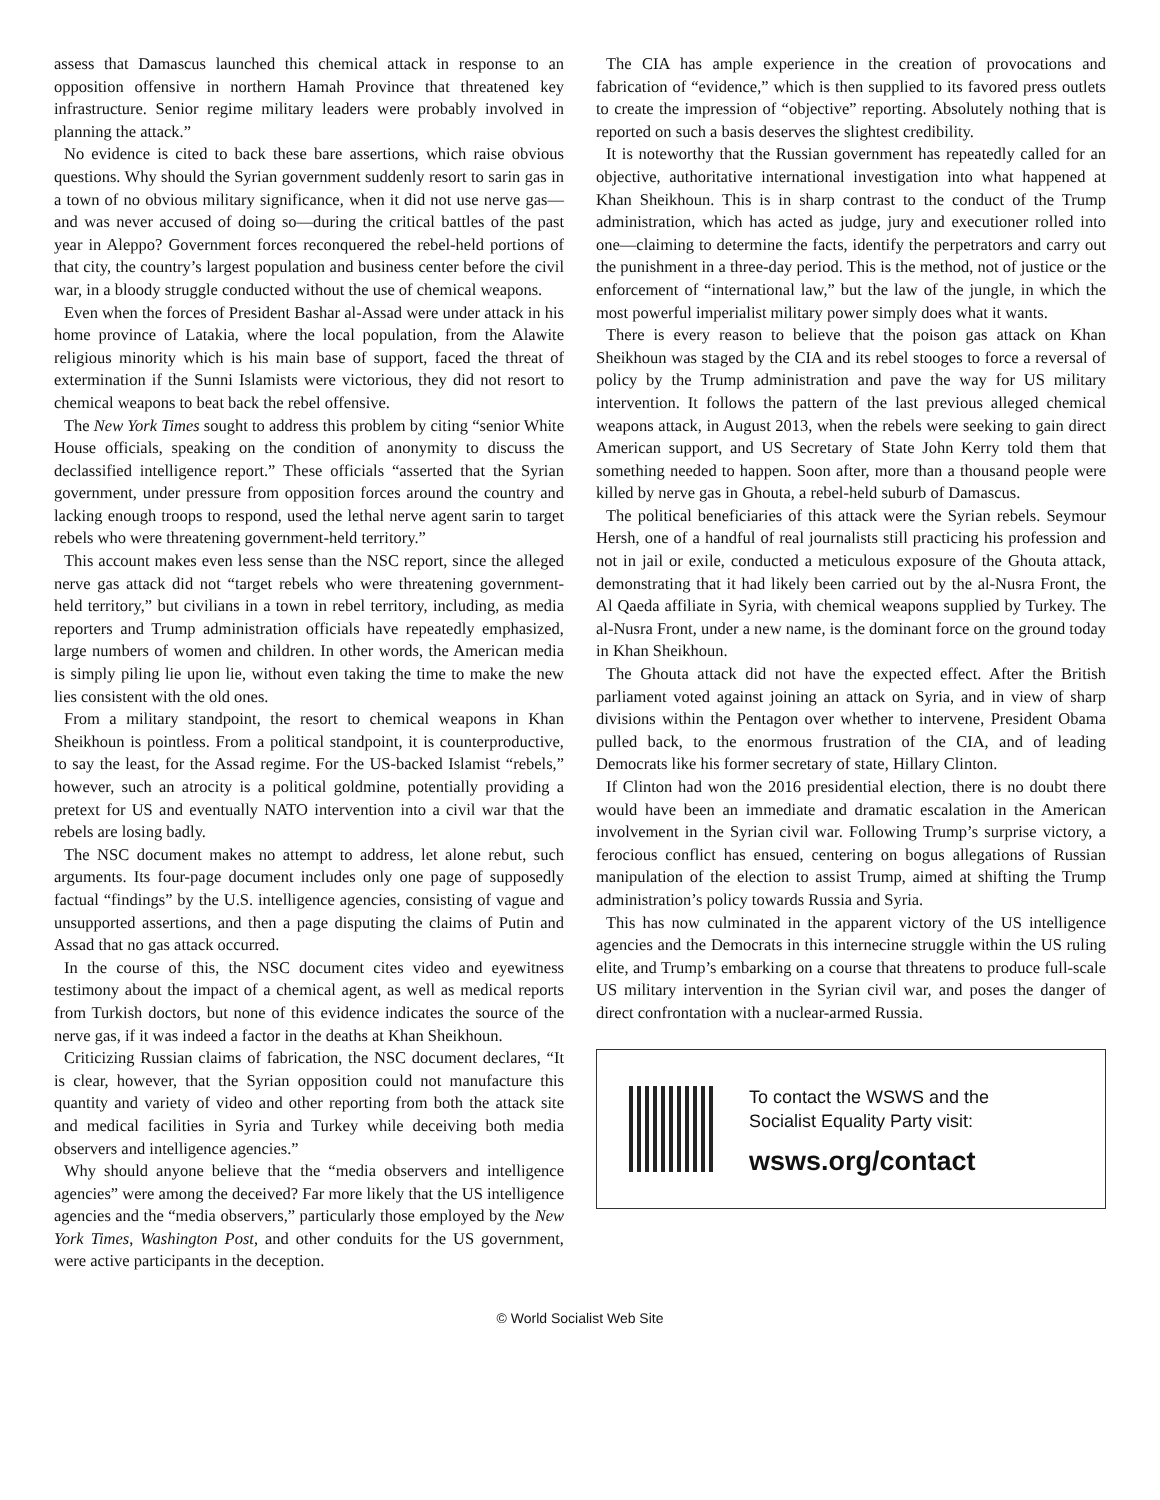assess that Damascus launched this chemical attack in response to an opposition offensive in northern Hamah Province that threatened key infrastructure. Senior regime military leaders were probably involved in planning the attack.”
No evidence is cited to back these bare assertions, which raise obvious questions. Why should the Syrian government suddenly resort to sarin gas in a town of no obvious military significance, when it did not use nerve gas—and was never accused of doing so—during the critical battles of the past year in Aleppo? Government forces reconquered the rebel-held portions of that city, the country’s largest population and business center before the civil war, in a bloody struggle conducted without the use of chemical weapons.
Even when the forces of President Bashar al-Assad were under attack in his home province of Latakia, where the local population, from the Alawite religious minority which is his main base of support, faced the threat of extermination if the Sunni Islamists were victorious, they did not resort to chemical weapons to beat back the rebel offensive.
The New York Times sought to address this problem by citing “senior White House officials, speaking on the condition of anonymity to discuss the declassified intelligence report.” These officials “asserted that the Syrian government, under pressure from opposition forces around the country and lacking enough troops to respond, used the lethal nerve agent sarin to target rebels who were threatening government-held territory.”
This account makes even less sense than the NSC report, since the alleged nerve gas attack did not “target rebels who were threatening government-held territory,” but civilians in a town in rebel territory, including, as media reporters and Trump administration officials have repeatedly emphasized, large numbers of women and children. In other words, the American media is simply piling lie upon lie, without even taking the time to make the new lies consistent with the old ones.
From a military standpoint, the resort to chemical weapons in Khan Sheikhoun is pointless. From a political standpoint, it is counterproductive, to say the least, for the Assad regime. For the US-backed Islamist “rebels,” however, such an atrocity is a political goldmine, potentially providing a pretext for US and eventually NATO intervention into a civil war that the rebels are losing badly.
The NSC document makes no attempt to address, let alone rebut, such arguments. Its four-page document includes only one page of supposedly factual “findings” by the U.S. intelligence agencies, consisting of vague and unsupported assertions, and then a page disputing the claims of Putin and Assad that no gas attack occurred.
In the course of this, the NSC document cites video and eyewitness testimony about the impact of a chemical agent, as well as medical reports from Turkish doctors, but none of this evidence indicates the source of the nerve gas, if it was indeed a factor in the deaths at Khan Sheikhoun.
Criticizing Russian claims of fabrication, the NSC document declares, “It is clear, however, that the Syrian opposition could not manufacture this quantity and variety of video and other reporting from both the attack site and medical facilities in Syria and Turkey while deceiving both media observers and intelligence agencies.”
Why should anyone believe that the “media observers and intelligence agencies” were among the deceived? Far more likely that the US intelligence agencies and the “media observers,” particularly those employed by the New York Times, Washington Post, and other conduits for the US government, were active participants in the deception.
The CIA has ample experience in the creation of provocations and fabrication of “evidence,” which is then supplied to its favored press outlets to create the impression of “objective” reporting. Absolutely nothing that is reported on such a basis deserves the slightest credibility.
It is noteworthy that the Russian government has repeatedly called for an objective, authoritative international investigation into what happened at Khan Sheikhoun. This is in sharp contrast to the conduct of the Trump administration, which has acted as judge, jury and executioner rolled into one—claiming to determine the facts, identify the perpetrators and carry out the punishment in a three-day period. This is the method, not of justice or the enforcement of “international law,” but the law of the jungle, in which the most powerful imperialist military power simply does what it wants.
There is every reason to believe that the poison gas attack on Khan Sheikhoun was staged by the CIA and its rebel stooges to force a reversal of policy by the Trump administration and pave the way for US military intervention. It follows the pattern of the last previous alleged chemical weapons attack, in August 2013, when the rebels were seeking to gain direct American support, and US Secretary of State John Kerry told them that something needed to happen. Soon after, more than a thousand people were killed by nerve gas in Ghouta, a rebel-held suburb of Damascus.
The political beneficiaries of this attack were the Syrian rebels. Seymour Hersh, one of a handful of real journalists still practicing his profession and not in jail or exile, conducted a meticulous exposure of the Ghouta attack, demonstrating that it had likely been carried out by the al-Nusra Front, the Al Qaeda affiliate in Syria, with chemical weapons supplied by Turkey. The al-Nusra Front, under a new name, is the dominant force on the ground today in Khan Sheikhoun.
The Ghouta attack did not have the expected effect. After the British parliament voted against joining an attack on Syria, and in view of sharp divisions within the Pentagon over whether to intervene, President Obama pulled back, to the enormous frustration of the CIA, and of leading Democrats like his former secretary of state, Hillary Clinton.
If Clinton had won the 2016 presidential election, there is no doubt there would have been an immediate and dramatic escalation in the American involvement in the Syrian civil war. Following Trump’s surprise victory, a ferocious conflict has ensued, centering on bogus allegations of Russian manipulation of the election to assist Trump, aimed at shifting the Trump administration’s policy towards Russia and Syria.
This has now culminated in the apparent victory of the US intelligence agencies and the Democrats in this internecine struggle within the US ruling elite, and Trump’s embarking on a course that threatens to produce full-scale US military intervention in the Syrian civil war, and poses the danger of direct confrontation with a nuclear-armed Russia.
To contact the WSWS and the
Socialist Equality Party visit:
wsws.org/contact
© World Socialist Web Site